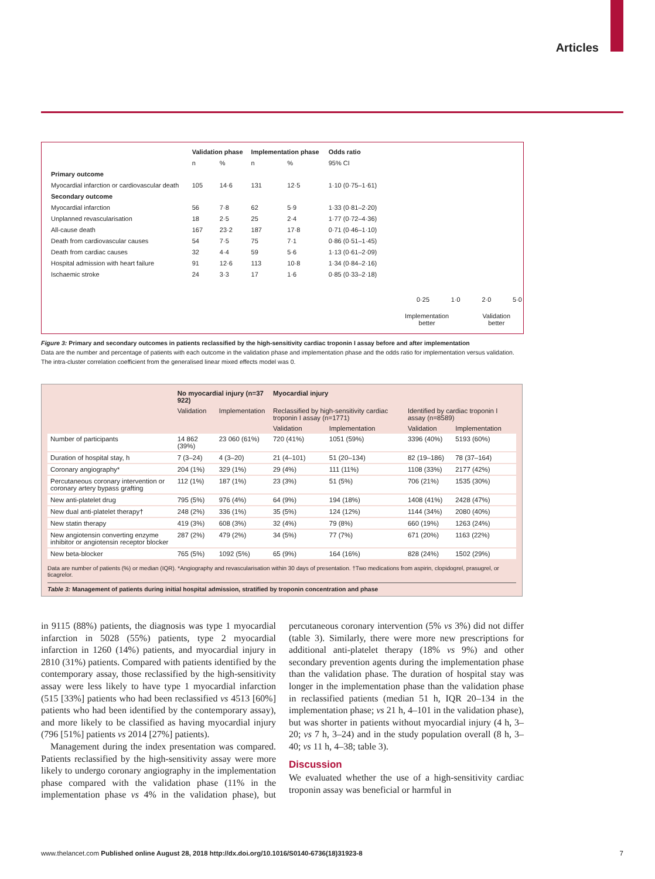Articles
| | Validation phase | | Implementation phase | | Odds ratio |
| --- | --- | --- | --- | --- | --- |
| | n | % | n | % | 95% CI |
| Primary outcome | | | | | |
| Myocardial infarction or cardiovascular death | 105 | 14·6 | 131 | 12·5 | 1·10 (0·75–1·61) |
| Secondary outcome | | | | | |
| Myocardial infarction | 56 | 7·8 | 62 | 5·9 | 1·33 (0·81–2·20) |
| Unplanned revascularisation | 18 | 2·5 | 25 | 2·4 | 1·77 (0·72–4·36) |
| All-cause death | 167 | 23·2 | 187 | 17·8 | 0·71 (0·46–1·10) |
| Death from cardiovascular causes | 54 | 7·5 | 75 | 7·1 | 0·86 (0·51–1·45) |
| Death from cardiac causes | 32 | 4·4 | 59 | 5·6 | 1·13 (0·61–2·09) |
| Hospital admission with heart failure | 91 | 12·6 | 113 | 10·8 | 1·34 (0·84–2·16) |
| Ischaemic stroke | 24 | 3·3 | 17 | 1·6 | 0·85 (0·33–2·18) |
0·25 1·0 2·0 5·0
Implementation
better Validation
better
Figure 3: Primary and secondary outcomes in patients reclassified by the high-sensitivity cardiac troponin I assay before and after implementation
Data are the number and percentage of patients with each outcome in the validation phase and implementation phase and the odds ratio for implementation versus validation. The intra-cluster correlation coefficient from the generalised linear mixed effects model was 0.
| | No myocardial injury (n=37 922) | | Myocardial injury | | | |
| --- | --- | --- | --- | --- | --- | --- |
| | Validation | Implementation | Reclassified by high-sensitivity cardiac troponin I assay (n=1771) | | Identified by cardiac troponin I assay (n=8589) | |
| | | | Validation | Implementation | Validation | Implementation |
| Number of participants | 14 862 (39%) | 23 060 (61%) | 720 (41%) | 1051 (59%) | 3396 (40%) | 5193 (60%) |
| Duration of hospital stay, h | 7 (3–24) | 4 (3–20) | 21 (4–101) | 51 (20–134) | 82 (19–186) | 78 (37–164) |
| Coronary angiography* | 204 (1%) | 329 (1%) | 29 (4%) | 111 (11%) | 1108 (33%) | 2177 (42%) |
| Percutaneous coronary intervention or coronary artery bypass grafting | 112 (1%) | 187 (1%) | 23 (3%) | 51 (5%) | 706 (21%) | 1535 (30%) |
| New anti-platelet drug | 795 (5%) | 976 (4%) | 64 (9%) | 194 (18%) | 1408 (41%) | 2428 (47%) |
| New dual anti-platelet therapy† | 248 (2%) | 336 (1%) | 35 (5%) | 124 (12%) | 1144 (34%) | 2080 (40%) |
| New statin therapy | 419 (3%) | 608 (3%) | 32 (4%) | 79 (8%) | 660 (19%) | 1263 (24%) |
| New angiotensin converting enzyme inhibitor or angiotensin receptor blocker | 287 (2%) | 479 (2%) | 34 (5%) | 77 (7%) | 671 (20%) | 1163 (22%) |
| New beta-blocker | 765 (5%) | 1092 (5%) | 65 (9%) | 164 (16%) | 828 (24%) | 1502 (29%) |
Data are number of patients (%) or median (IQR). *Angiography and revascularisation within 30 days of presentation. †Two medications from aspirin, clopidogrel, prasugrel, or ticagrelor.
Table 3: Management of patients during initial hospital admission, stratified by troponin concentration and phase
in 9115 (88%) patients, the diagnosis was type 1 myocardial infarction in 5028 (55%) patients, type 2 myocardial infarction in 1260 (14%) patients, and myocardial injury in 2810 (31%) patients. Compared with patients identified by the contemporary assay, those reclassified by the high-sensitivity assay were less likely to have type 1 myocardial infarction (515 [33%] patients who had been reclassified vs 4513 [60%] patients who had been identified by the contemporary assay), and more likely to be classified as having myocardial injury (796 [51%] patients vs 2014 [27%] patients).
Management during the index presentation was compared. Patients reclassified by the high-sensitivity assay were more likely to undergo coronary angiography in the implementation phase compared with the validation phase (11% in the implementation phase vs 4% in the validation phase), but percutaneous coronary intervention (5% vs 3%) did not differ (table 3). Similarly, there were more new prescriptions for additional anti-platelet therapy (18% vs 9%) and other secondary prevention agents during the implementation phase than the validation phase. The duration of hospital stay was longer in the implementation phase than the validation phase in reclassified patients (median 51 h, IQR 20–134 in the implementation phase; vs 21 h, 4–101 in the validation phase), but was shorter in patients without myocardial injury (4 h, 3–20; vs 7 h, 3–24) and in the study population overall (8 h, 3–40; vs 11 h, 4–38; table 3).
Discussion
We evaluated whether the use of a high-sensitivity cardiac troponin assay was beneficial or harmful in
www.thelancet.com Published online August 28, 2018 http://dx.doi.org/10.1016/S0140-6736(18)31923-8 7